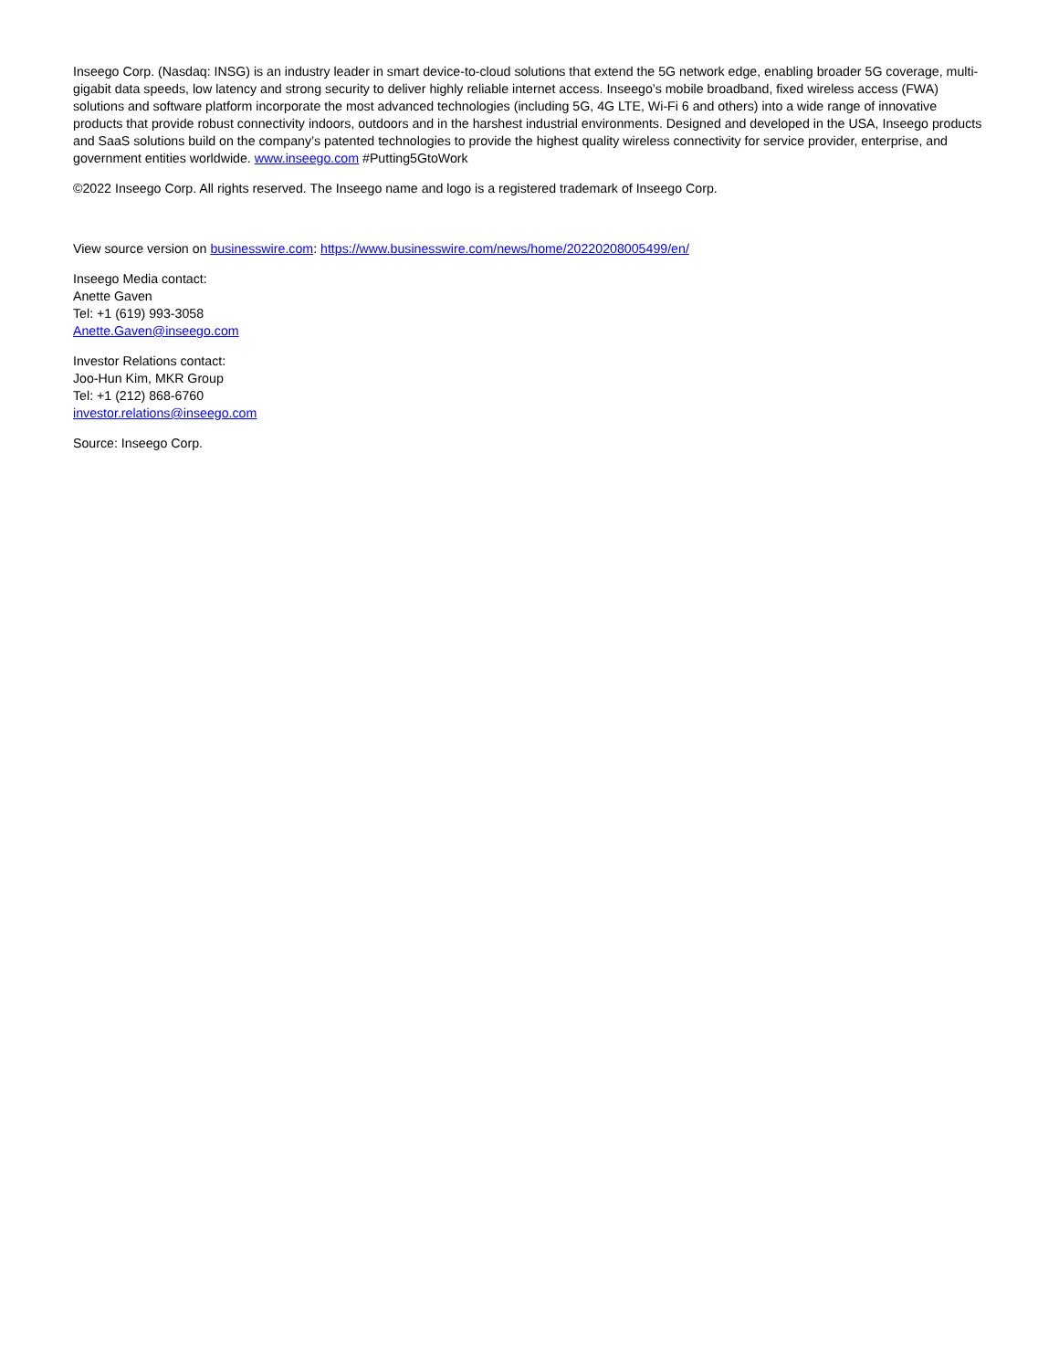Inseego Corp. (Nasdaq: INSG) is an industry leader in smart device-to-cloud solutions that extend the 5G network edge, enabling broader 5G coverage, multi-gigabit data speeds, low latency and strong security to deliver highly reliable internet access. Inseego’s mobile broadband, fixed wireless access (FWA) solutions and software platform incorporate the most advanced technologies (including 5G, 4G LTE, Wi-Fi 6 and others) into a wide range of innovative products that provide robust connectivity indoors, outdoors and in the harshest industrial environments. Designed and developed in the USA, Inseego products and SaaS solutions build on the company’s patented technologies to provide the highest quality wireless connectivity for service provider, enterprise, and government entities worldwide. www.inseego.com #Putting5GtoWork
©2022 Inseego Corp. All rights reserved. The Inseego name and logo is a registered trademark of Inseego Corp.
View source version on businesswire.com: https://www.businesswire.com/news/home/20220208005499/en/
Inseego Media contact:
Anette Gaven
Tel: +1 (619) 993-3058
Anette.Gaven@inseego.com
Investor Relations contact:
Joo-Hun Kim, MKR Group
Tel: +1 (212) 868-6760
investor.relations@inseego.com
Source: Inseego Corp.